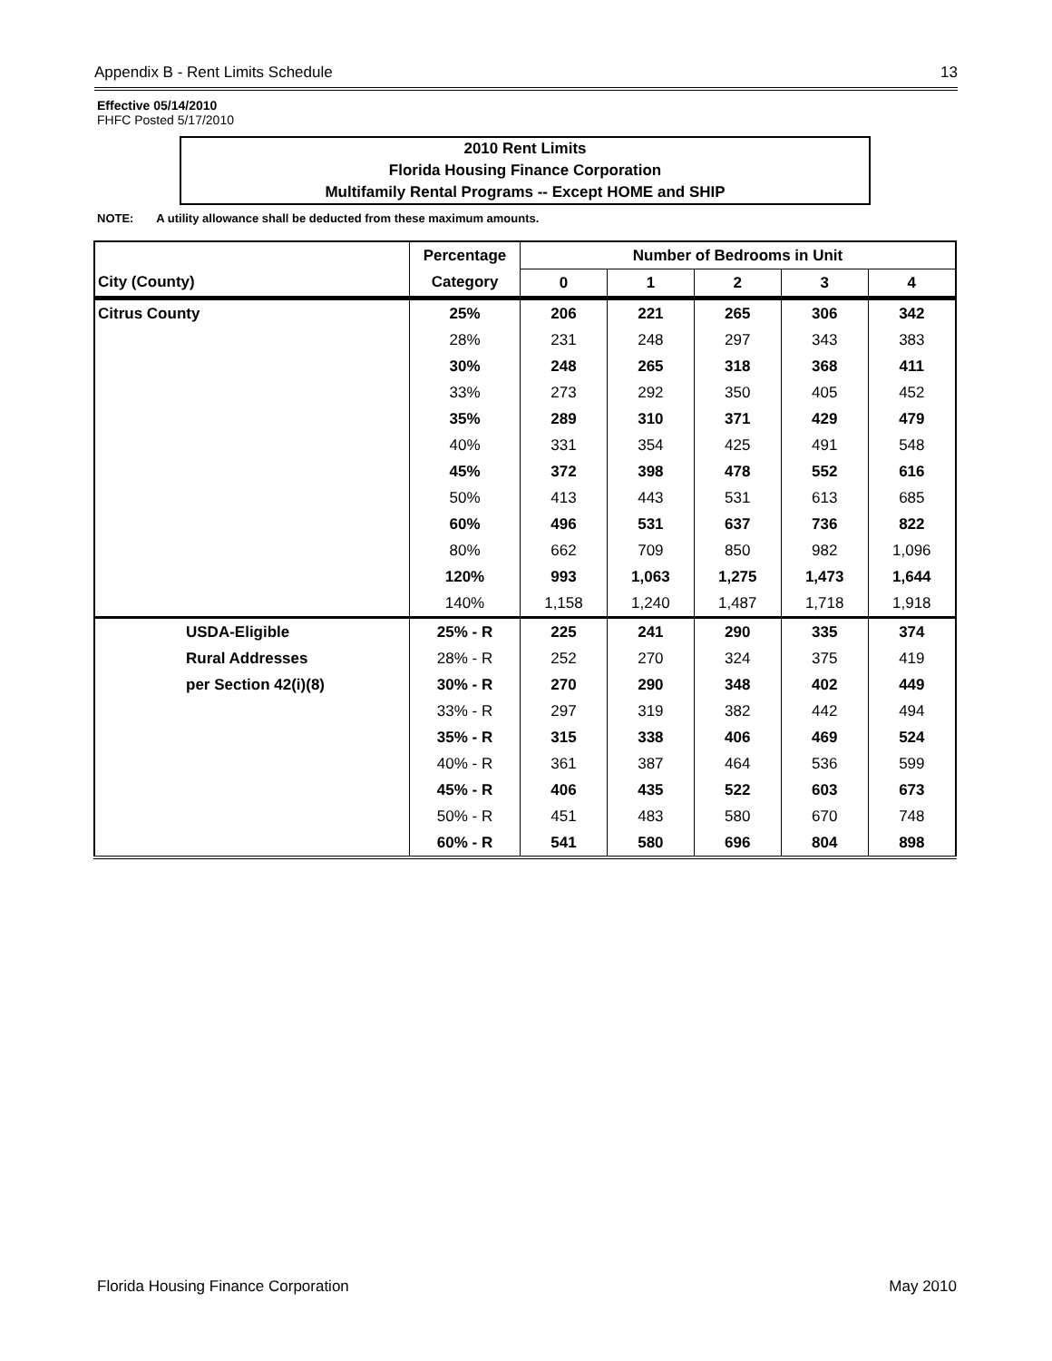Appendix B - Rent Limits Schedule 13
Effective 05/14/2010
FHFC Posted 5/17/2010
2010 Rent Limits
Florida Housing Finance Corporation
Multifamily Rental Programs -- Except HOME and SHIP
NOTE: A utility allowance shall be deducted from these maximum amounts.
| | Percentage | Number of Bedrooms in Unit | | | | |
| --- | --- | --- | --- | --- | --- | --- |
| City (County) | Category | 0 | 1 | 2 | 3 | 4 |
| Citrus County | 25% | 206 | 221 | 265 | 306 | 342 |
| | 28% | 231 | 248 | 297 | 343 | 383 |
| | 30% | 248 | 265 | 318 | 368 | 411 |
| | 33% | 273 | 292 | 350 | 405 | 452 |
| | 35% | 289 | 310 | 371 | 429 | 479 |
| | 40% | 331 | 354 | 425 | 491 | 548 |
| | 45% | 372 | 398 | 478 | 552 | 616 |
| | 50% | 413 | 443 | 531 | 613 | 685 |
| | 60% | 496 | 531 | 637 | 736 | 822 |
| | 80% | 662 | 709 | 850 | 982 | 1,096 |
| | 120% | 993 | 1,063 | 1,275 | 1,473 | 1,644 |
| | 140% | 1,158 | 1,240 | 1,487 | 1,718 | 1,918 |
| USDA-Eligible | 25% - R | 225 | 241 | 290 | 335 | 374 |
| Rural Addresses | 28% - R | 252 | 270 | 324 | 375 | 419 |
| per Section 42(i)(8) | 30% - R | 270 | 290 | 348 | 402 | 449 |
| | 33% - R | 297 | 319 | 382 | 442 | 494 |
| | 35% - R | 315 | 338 | 406 | 469 | 524 |
| | 40% - R | 361 | 387 | 464 | 536 | 599 |
| | 45% - R | 406 | 435 | 522 | 603 | 673 |
| | 50% - R | 451 | 483 | 580 | 670 | 748 |
| | 60% - R | 541 | 580 | 696 | 804 | 898 |
Florida Housing Finance Corporation May 2010